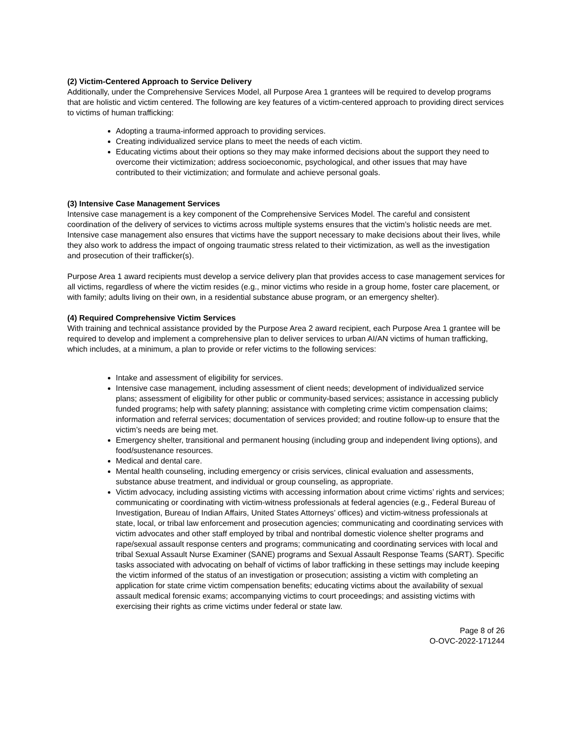(2) Victim-Centered Approach to Service Delivery
Additionally, under the Comprehensive Services Model, all Purpose Area 1 grantees will be required to develop programs that are holistic and victim centered. The following are key features of a victim-centered approach to providing direct services to victims of human trafficking:
Adopting a trauma-informed approach to providing services.
Creating individualized service plans to meet the needs of each victim.
Educating victims about their options so they may make informed decisions about the support they need to overcome their victimization; address socioeconomic, psychological, and other issues that may have contributed to their victimization; and formulate and achieve personal goals.
(3) Intensive Case Management Services
Intensive case management is a key component of the Comprehensive Services Model. The careful and consistent coordination of the delivery of services to victims across multiple systems ensures that the victim’s holistic needs are met. Intensive case management also ensures that victims have the support necessary to make decisions about their lives, while they also work to address the impact of ongoing traumatic stress related to their victimization, as well as the investigation and prosecution of their trafficker(s).
Purpose Area 1 award recipients must develop a service delivery plan that provides access to case management services for all victims, regardless of where the victim resides (e.g., minor victims who reside in a group home, foster care placement, or with family; adults living on their own, in a residential substance abuse program, or an emergency shelter).
(4) Required Comprehensive Victim Services
With training and technical assistance provided by the Purpose Area 2 award recipient, each Purpose Area 1 grantee will be required to develop and implement a comprehensive plan to deliver services to urban AI/AN victims of human trafficking, which includes, at a minimum, a plan to provide or refer victims to the following services:
Intake and assessment of eligibility for services.
Intensive case management, including assessment of client needs; development of individualized service plans; assessment of eligibility for other public or community-based services; assistance in accessing publicly funded programs; help with safety planning; assistance with completing crime victim compensation claims; information and referral services; documentation of services provided; and routine follow-up to ensure that the victim’s needs are being met.
Emergency shelter, transitional and permanent housing (including group and independent living options), and food/sustenance resources.
Medical and dental care.
Mental health counseling, including emergency or crisis services, clinical evaluation and assessments, substance abuse treatment, and individual or group counseling, as appropriate.
Victim advocacy, including assisting victims with accessing information about crime victims’ rights and services; communicating or coordinating with victim-witness professionals at federal agencies (e.g., Federal Bureau of Investigation, Bureau of Indian Affairs, United States Attorneys’ offices) and victim-witness professionals at state, local, or tribal law enforcement and prosecution agencies; communicating and coordinating services with victim advocates and other staff employed by tribal and nontribal domestic violence shelter programs and rape/sexual assault response centers and programs; communicating and coordinating services with local and tribal Sexual Assault Nurse Examiner (SANE) programs and Sexual Assault Response Teams (SART). Specific tasks associated with advocating on behalf of victims of labor trafficking in these settings may include keeping the victim informed of the status of an investigation or prosecution; assisting a victim with completing an application for state crime victim compensation benefits; educating victims about the availability of sexual assault medical forensic exams; accompanying victims to court proceedings; and assisting victims with exercising their rights as crime victims under federal or state law.
Page 8 of 26
O-OVC-2022-171244